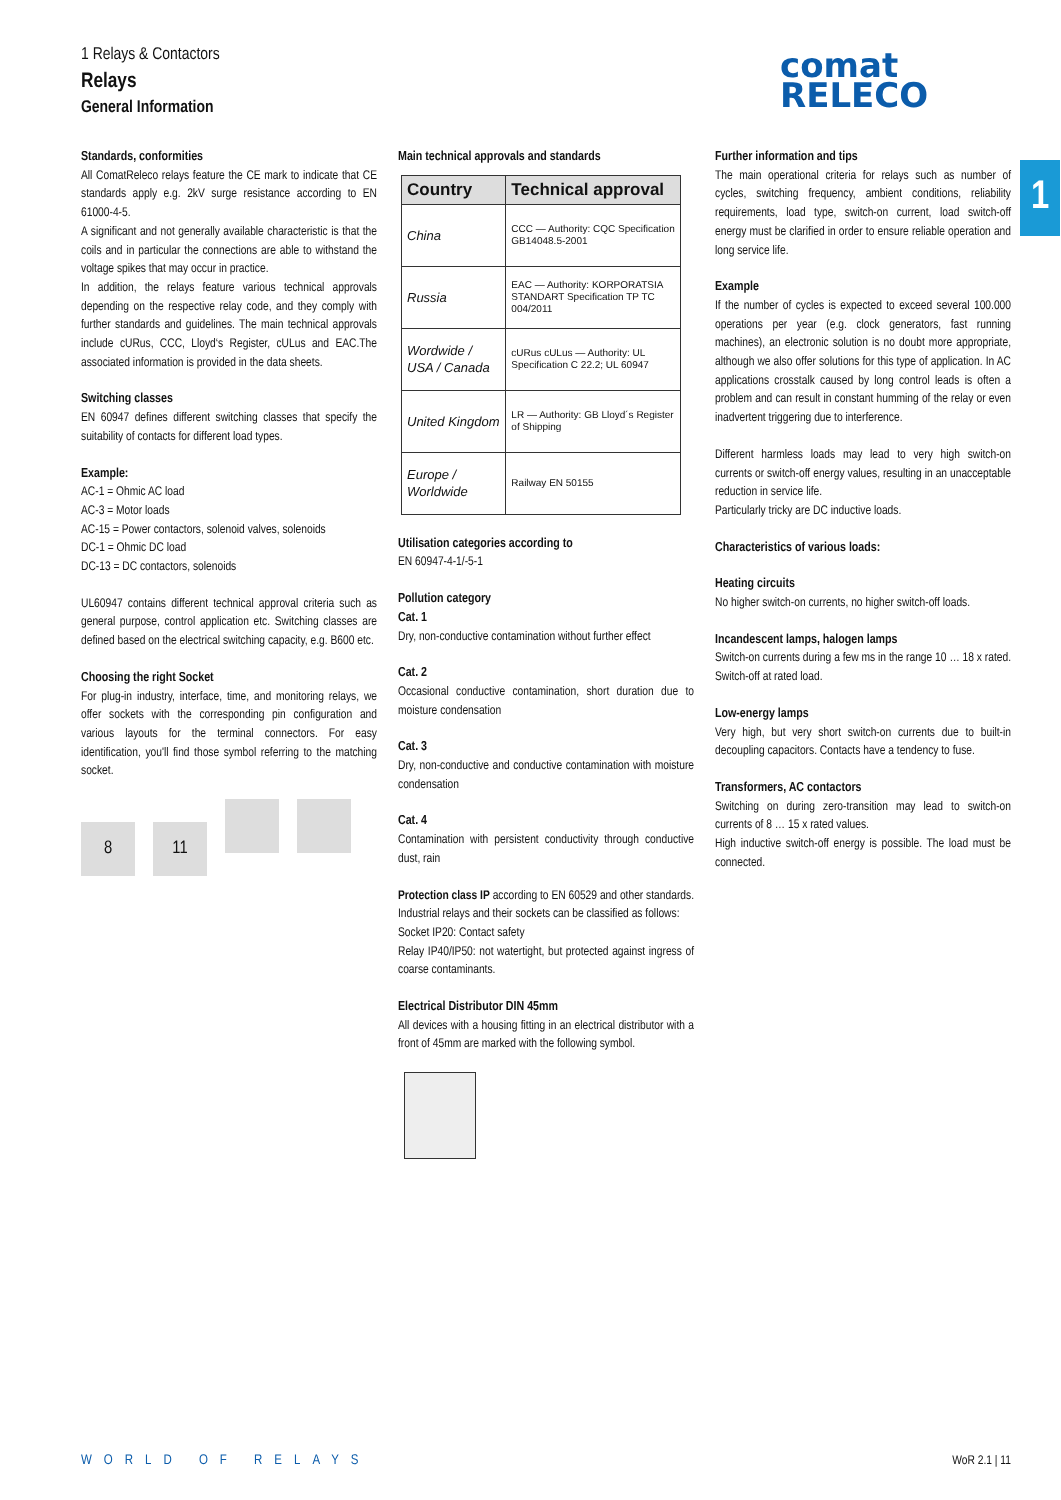1 Relays & Contactors
Relays
General Information
comat
RELECO
1
Standards, conformities
All ComatReleco relays feature the CE mark to indicate that CE standards apply e.g. 2kV surge resistance according to EN 61000-4-5.
A significant and not generally available characteristic is that the coils and in particular the connections are able to withstand the voltage spikes that may occur in practice.
In addition, the relays feature various technical approvals depending on the respective relay code, and they comply with further standards and guidelines. The main technical approvals include cURus, CCC, Lloyd‘s Register, cULus and EAC.The associated information is provided in the data sheets.
Switching classes
EN 60947 defines different switching classes that specify the suitability of contacts for different load types.
Example:
AC-1 = Ohmic AC load
AC-3 = Motor loads
AC-15 = Power contactors, solenoid valves, solenoids
DC-1 = Ohmic DC load
DC-13 = DC contactors, solenoids
UL60947 contains different technical approval criteria such as general purpose, control application etc. Switching classes are defined based on the electrical switching capacity, e.g. B600 etc.
Choosing the right Socket
For plug-in industry, interface, time, and monitoring relays, we offer sockets with the corresponding pin configuration and various layouts for the terminal connectors. For easy identification, you'll find those symbol referring to the matching socket.
8 11
Main technical approvals and standards
| Country | Technical approval |
| --- | --- |
| China | CCC — Authority: CQC Specification GB14048.5-2001 |
| Russia | EAC — Authority: KORPORATSIA STANDART Specification TP TC 004/2011 |
| Wordwide / USA / Canada | cURus cULus — Authority: UL Specification C 22.2; UL 60947 |
| United Kingdom | LR — Authority: GB Lloyd´s Register of Shipping |
| Europe / Worldwide | Railway EN 50155 |
Utilisation categories according to
EN 60947-4-1/-5-1
Pollution category
Cat. 1
Dry, non-conductive contamination without further effect
Cat. 2
Occasional conductive contamination, short duration due to moisture condensation
Cat. 3
Dry, non-conductive and conductive contamination with moisture condensation
Cat. 4
Contamination with persistent conductivity through conductive dust, rain
Protection class IP according to EN 60529 and other standards. Industrial relays and their sockets can be classified as follows:
Socket IP20: Contact safety
Relay IP40/IP50: not watertight, but protected against ingress of coarse contaminants.
Electrical Distributor DIN 45mm
All devices with a housing fitting in an electrical distributor with a front of 45mm are marked with the following symbol.
Further information and tips
The main operational criteria for relays such as number of cycles, switching frequency, ambient conditions, reliability requirements, load type, switch-on current, load switch-off energy must be clarified in order to ensure reliable operation and long service life.
Example
If the number of cycles is expected to exceed several 100.000 operations per year (e.g. clock generators, fast running machines), an electronic solution is no doubt more appropriate, although we also offer solutions for this type of application. In AC applications crosstalk caused by long control leads is often a problem and can result in constant humming of the relay or even inadvertent triggering due to interference.
Different harmless loads may lead to very high switch-on currents or switch-off energy values, resulting in an unacceptable reduction in service life.
Particularly tricky are DC inductive loads.
Characteristics of various loads:
Heating circuits
No higher switch-on currents, no higher switch-off loads.
Incandescent lamps, halogen lamps
Switch-on currents during a few ms in the range 10 … 18 x rated. Switch-off at rated load.
Low-energy lamps
Very high, but very short switch-on currents due to built-in decoupling capacitors. Contacts have a tendency to fuse.
Transformers, AC contactors
Switching on during zero-transition may lead to switch-on currents of 8 … 15 x rated values.
High inductive switch-off energy is possible. The load must be connected.
WORLD OF RELAYS WoR 2.1 | 11